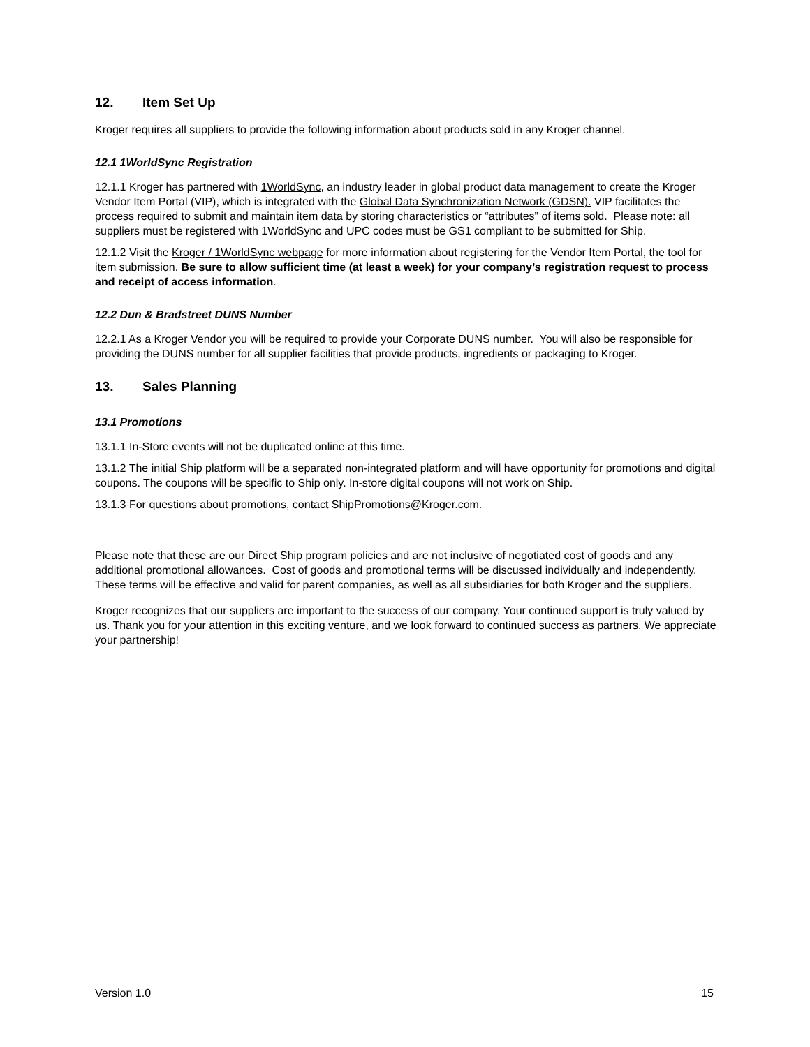12. Item Set Up
Kroger requires all suppliers to provide the following information about products sold in any Kroger channel.
12.1 1WorldSync Registration
12.1.1 Kroger has partnered with 1WorldSync, an industry leader in global product data management to create the Kroger Vendor Item Portal (VIP), which is integrated with the Global Data Synchronization Network (GDSN). VIP facilitates the process required to submit and maintain item data by storing characteristics or “attributes” of items sold. Please note: all suppliers must be registered with 1WorldSync and UPC codes must be GS1 compliant to be submitted for Ship.
12.1.2 Visit the Kroger / 1WorldSync webpage for more information about registering for the Vendor Item Portal, the tool for item submission. Be sure to allow sufficient time (at least a week) for your company’s registration request to process and receipt of access information.
12.2 Dun & Bradstreet DUNS Number
12.2.1 As a Kroger Vendor you will be required to provide your Corporate DUNS number. You will also be responsible for providing the DUNS number for all supplier facilities that provide products, ingredients or packaging to Kroger.
13. Sales Planning
13.1 Promotions
13.1.1 In-Store events will not be duplicated online at this time.
13.1.2 The initial Ship platform will be a separated non-integrated platform and will have opportunity for promotions and digital coupons. The coupons will be specific to Ship only. In-store digital coupons will not work on Ship.
13.1.3 For questions about promotions, contact ShipPromotions@Kroger.com.
Please note that these are our Direct Ship program policies and are not inclusive of negotiated cost of goods and any additional promotional allowances. Cost of goods and promotional terms will be discussed individually and independently. These terms will be effective and valid for parent companies, as well as all subsidiaries for both Kroger and the suppliers.
Kroger recognizes that our suppliers are important to the success of our company. Your continued support is truly valued by us. Thank you for your attention in this exciting venture, and we look forward to continued success as partners. We appreciate your partnership!
Version 1.0 15